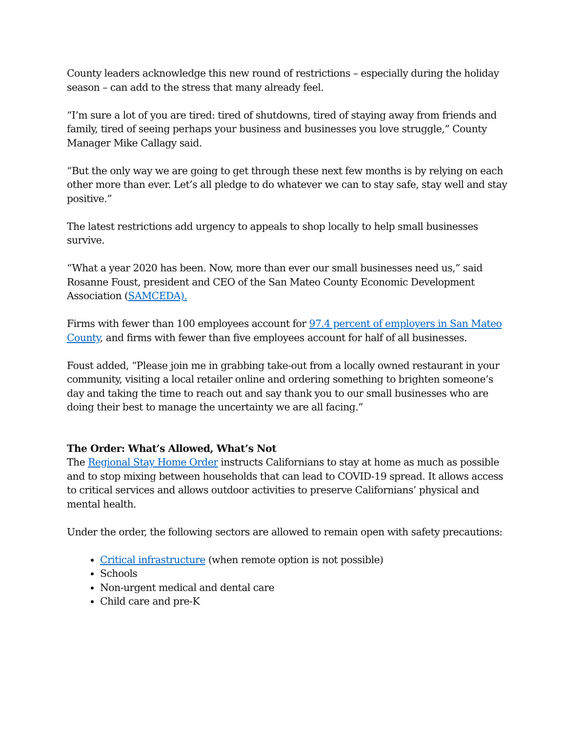County leaders acknowledge this new round of restrictions – especially during the holiday season – can add to the stress that many already feel.
“I’m sure a lot of you are tired: tired of shutdowns, tired of staying away from friends and family, tired of seeing perhaps your business and businesses you love struggle,” County Manager Mike Callagy said.
“But the only way we are going to get through these next few months is by relying on each other more than ever. Let’s all pledge to do whatever we can to stay safe, stay well and stay positive.”
The latest restrictions add urgency to appeals to shop locally to help small businesses survive.
“What a year 2020 has been. Now, more than ever our small businesses need us,” said Rosanne Foust, president and CEO of the San Mateo County Economic Development Association (SAMCEDA).
Firms with fewer than 100 employees account for 97.4 percent of employers in San Mateo County, and firms with fewer than five employees account for half of all businesses.
Foust added, “Please join me in grabbing take-out from a locally owned restaurant in your community, visiting a local retailer online and ordering something to brighten someone’s day and taking the time to reach out and say thank you to our small businesses who are doing their best to manage the uncertainty we are all facing.”
The Order: What’s Allowed, What’s Not
The Regional Stay Home Order instructs Californians to stay at home as much as possible and to stop mixing between households that can lead to COVID-19 spread. It allows access to critical services and allows outdoor activities to preserve Californians’ physical and mental health.
Under the order, the following sectors are allowed to remain open with safety precautions:
Critical infrastructure (when remote option is not possible)
Schools
Non-urgent medical and dental care
Child care and pre-K